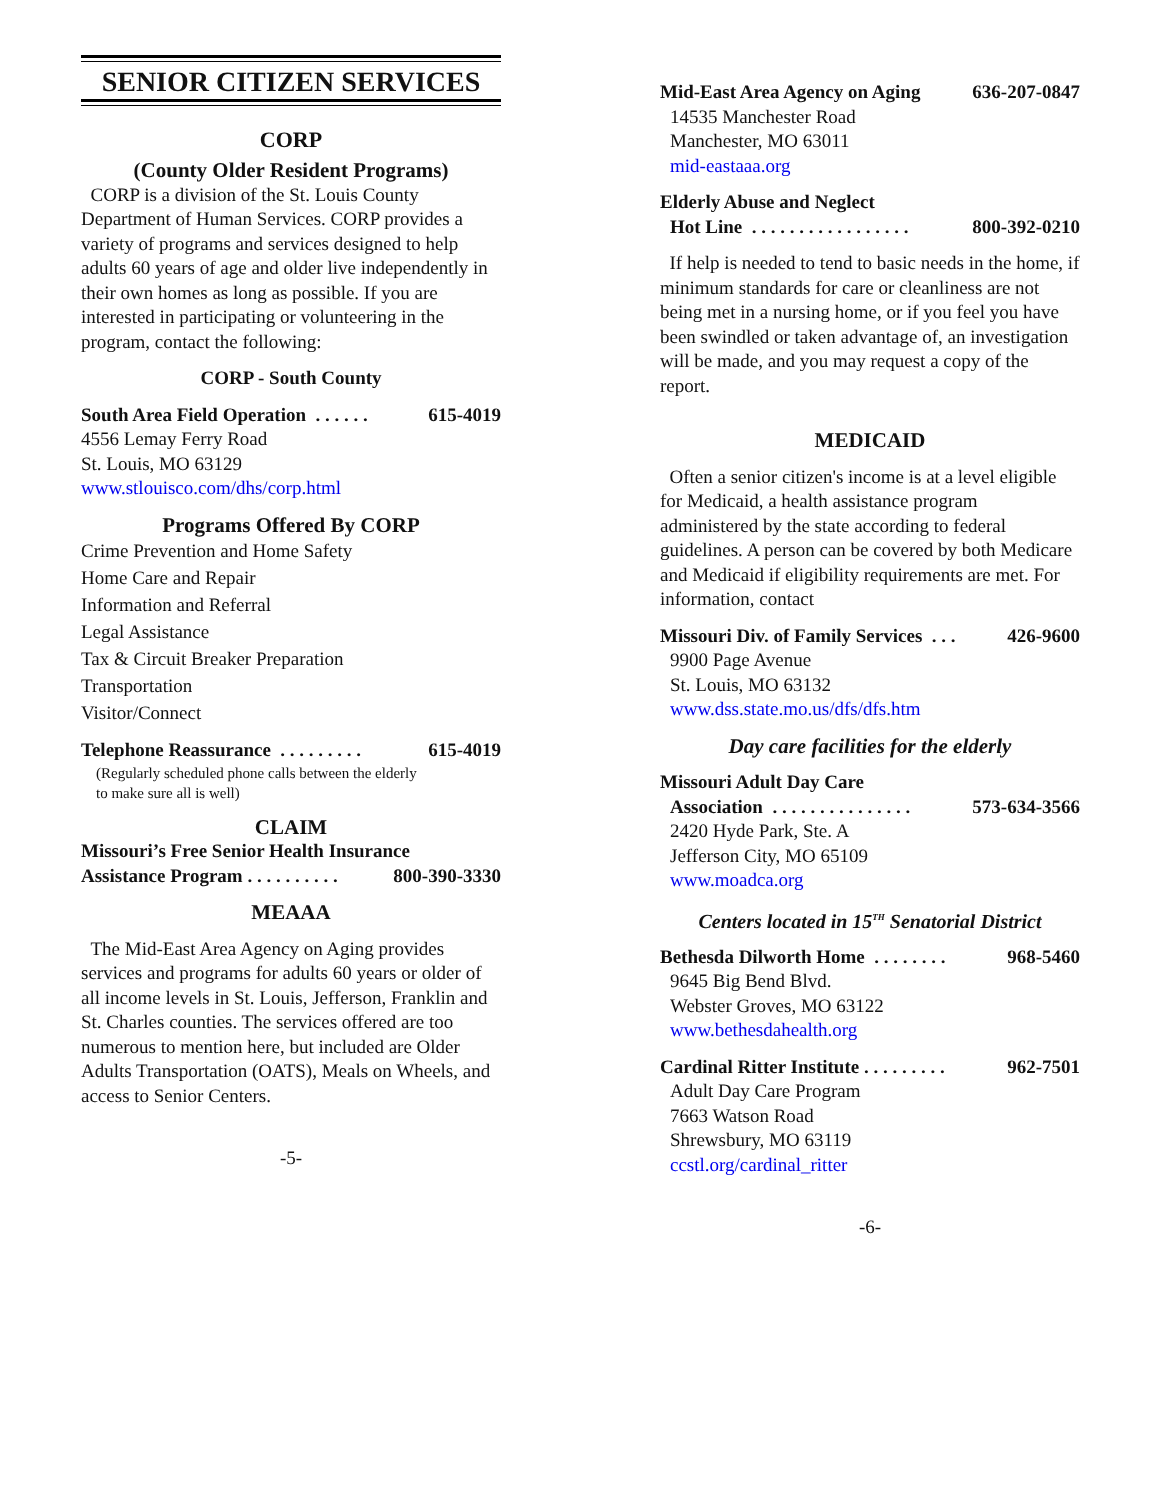SENIOR CITIZEN SERVICES
CORP
(County Older Resident Programs)
CORP is a division of the St. Louis County Department of Human Services. CORP provides a variety of programs and services designed to help adults 60 years of age and older live independently in their own homes as long as possible. If you are interested in participating or volunteering in the program, contact the following:
CORP - South County
South Area Field Operation . . . . . . 615-4019
4556 Lemay Ferry Road
St. Louis, MO 63129
www.stlouisco.com/dhs/corp.html
Programs Offered By CORP
Crime Prevention and Home Safety
Home Care and Repair
Information and Referral
Legal Assistance
Tax & Circuit Breaker Preparation
Transportation
Visitor/Connect
Telephone Reassurance . . . . . . . . . 615-4019
(Regularly scheduled phone calls between the elderly
to make sure all is well)
CLAIM
Missouri’s Free Senior Health Insurance
Assistance Program . . . . . . . . . . 800-390-3330
MEAAA
The Mid-East Area Agency on Aging provides services and programs for adults 60 years or older of all income levels in St. Louis, Jefferson, Franklin and St. Charles counties. The services offered are too numerous to mention here, but included are Older Adults Transportation (OATS), Meals on Wheels, and access to Senior Centers.
-5-
Mid-East Area Agency on Aging 636-207-0847
14535 Manchester Road
Manchester, MO 63011
mid-eastaaa.org
Elderly Abuse and Neglect
Hot Line . . . . . . . . . . . . . . . . . 800-392-0210
If help is needed to tend to basic needs in the home, if minimum standards for care or cleanliness are not being met in a nursing home, or if you feel you have been swindled or taken advantage of, an investigation will be made, and you may request a copy of the report.
MEDICAID
Often a senior citizen's income is at a level eligible for Medicaid, a health assistance program administered by the state according to federal guidelines. A person can be covered by both Medicare and Medicaid if eligibility requirements are met. For information, contact
Missouri Div. of Family Services . . . 426-9600
9900 Page Avenue
St. Louis, MO 63132
www.dss.state.mo.us/dfs/dfs.htm
Day care facilities for the elderly
Missouri Adult Day Care
Association . . . . . . . . . . . . . . . 573-634-3566
2420 Hyde Park, Ste. A
Jefferson City, MO 65109
www.moadca.org
Centers located in 15<sup>TH</sup> Senatorial District
Bethesda Dilworth Home . . . . . . . . 968-5460
9645 Big Bend Blvd.
Webster Groves, MO 63122
www.bethesdahealth.org
Cardinal Ritter Institute . . . . . . . . . 962-7501
Adult Day Care Program
7663 Watson Road
Shrewsbury, MO 63119
ccstl.org/cardinal_ritter
-6-